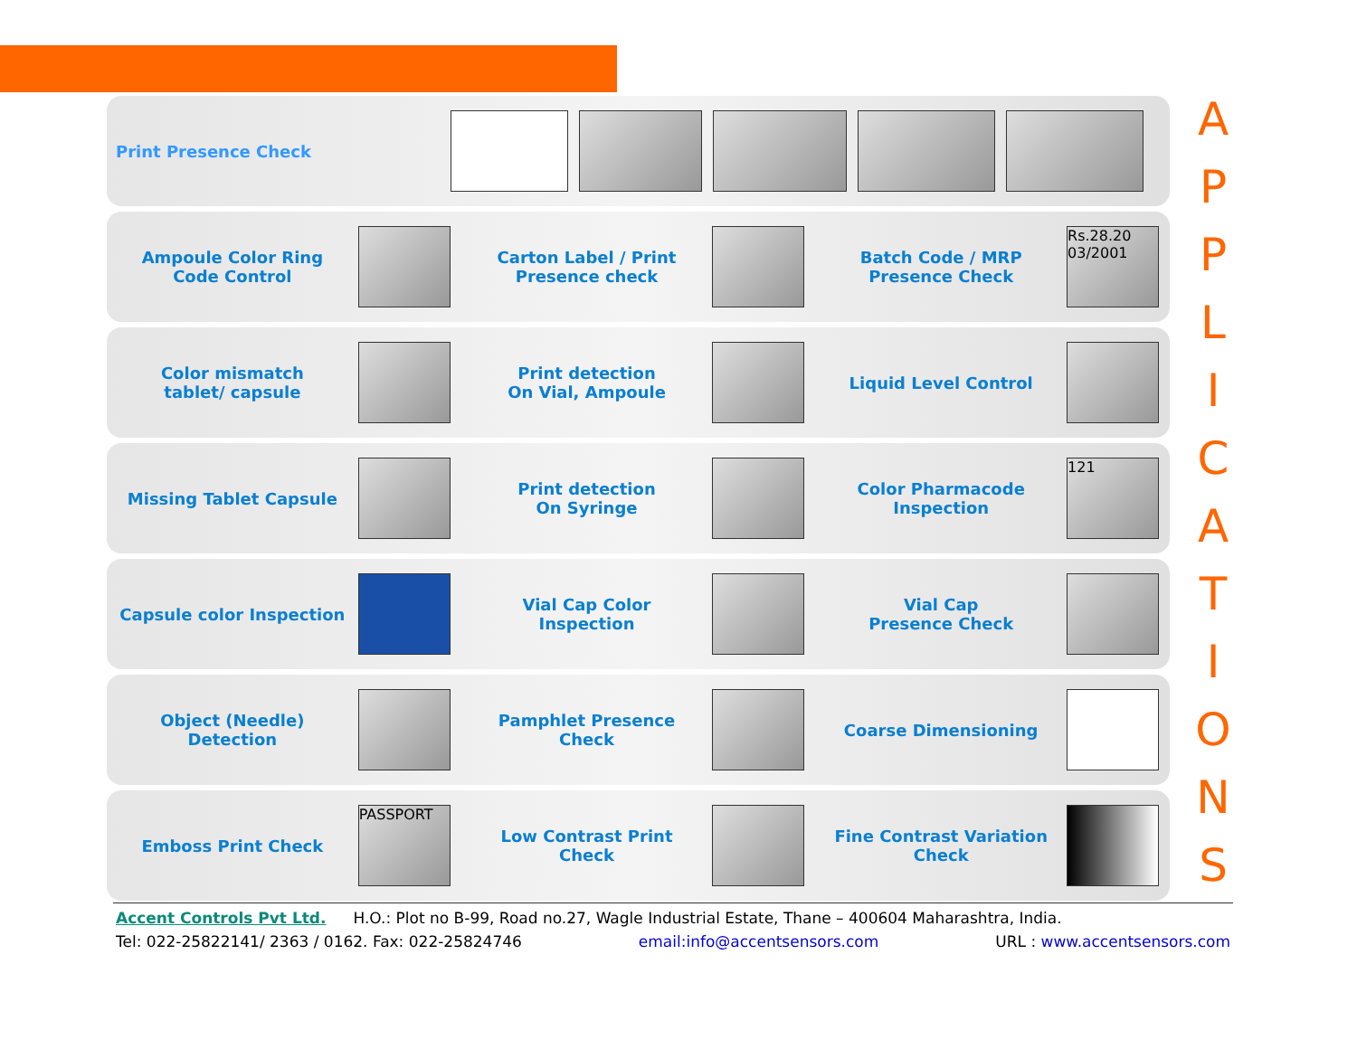Print Presence Check
Ampoule Color Ring
Code Control
Carton Label / Print
Presence check
Batch Code / MRP
Presence Check
Rs.28.20 03/2001
Color mismatch
tablet/ capsule
Print detection
On Vial, Ampoule
Liquid Level Control
Missing Tablet Capsule
Print detection
On Syringe
Color Pharmacode
Inspection
121
Capsule color Inspection
Vial Cap Color
Inspection
Vial Cap
Presence Check
Object (Needle)
Detection
Pamphlet Presence
Check
Coarse Dimensioning
Emboss Print Check
PASSPORT
Low Contrast Print
Check
Fine Contrast Variation
Check
A
P
P
L
I
C
A
T
I
O
N
S
Accent Controls Pvt Ltd. H.O.: Plot no B-99, Road no.27, Wagle Industrial Estate, Thane – 400604 Maharashtra, India.
Tel: 022-25822141/ 2363 / 0162. Fax: 022-25824746 email:info@accentsensors.com URL : www.accentsensors.com